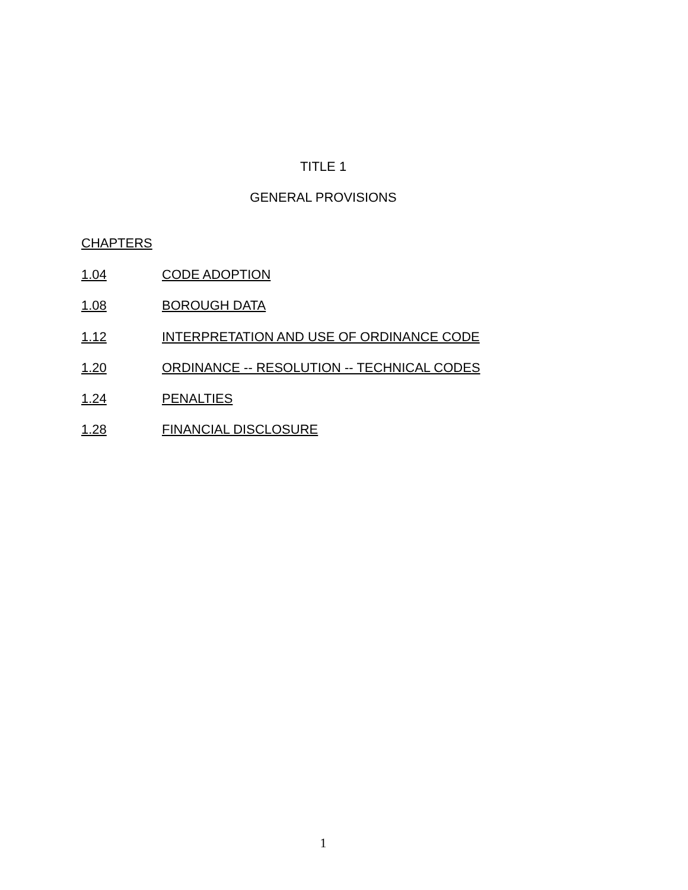TITLE 1
GENERAL PROVISIONS
CHAPTERS
1.04 CODE ADOPTION
1.08 BOROUGH DATA
1.12 INTERPRETATION AND USE OF ORDINANCE CODE
1.20 ORDINANCE -- RESOLUTION -- TECHNICAL CODES
1.24 PENALTIES
1.28 FINANCIAL DISCLOSURE
1